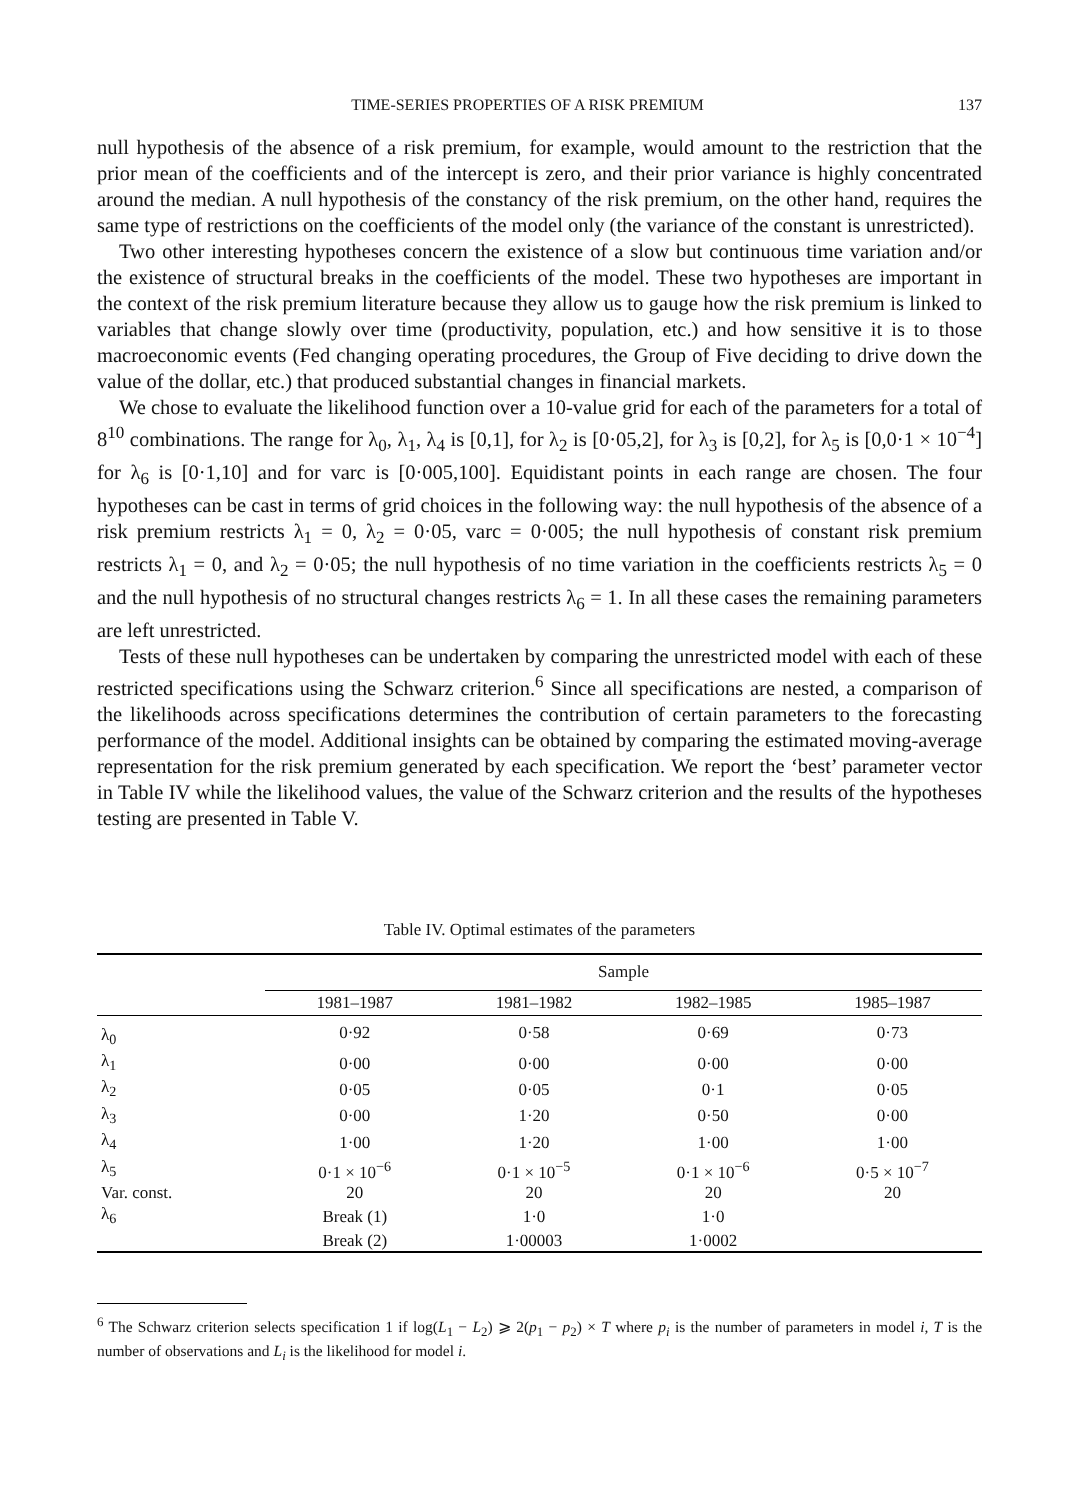TIME-SERIES PROPERTIES OF A RISK PREMIUM 137
null hypothesis of the absence of a risk premium, for example, would amount to the restriction that the prior mean of the coefficients and of the intercept is zero, and their prior variance is highly concentrated around the median. A null hypothesis of the constancy of the risk premium, on the other hand, requires the same type of restrictions on the coefficients of the model only (the variance of the constant is unrestricted).
Two other interesting hypotheses concern the existence of a slow but continuous time variation and/or the existence of structural breaks in the coefficients of the model. These two hypotheses are important in the context of the risk premium literature because they allow us to gauge how the risk premium is linked to variables that change slowly over time (productivity, population, etc.) and how sensitive it is to those macroeconomic events (Fed changing operating procedures, the Group of Five deciding to drive down the value of the dollar, etc.) that produced substantial changes in financial markets.
We chose to evaluate the likelihood function over a 10-value grid for each of the parameters for a total of 8<sup>10</sup> combinations. The range for λ<sub>0</sub>, λ<sub>1</sub>, λ<sub>4</sub> is [0,1], for λ<sub>2</sub> is [0·05,2], for λ<sub>3</sub> is [0,2], for λ<sub>5</sub> is [0,0·1 × 10<sup>−4</sup>] for λ<sub>6</sub> is [0·1,10] and for varc is [0·005,100]. Equidistant points in each range are chosen. The four hypotheses can be cast in terms of grid choices in the following way: the null hypothesis of the absence of a risk premium restricts λ<sub>1</sub> = 0, λ<sub>2</sub> = 0·05, varc = 0·005; the null hypothesis of constant risk premium restricts λ<sub>1</sub> = 0, and λ<sub>2</sub> = 0·05; the null hypothesis of no time variation in the coefficients restricts λ<sub>5</sub> = 0 and the null hypothesis of no structural changes restricts λ<sub>6</sub> = 1. In all these cases the remaining parameters are left unrestricted.
Tests of these null hypotheses can be undertaken by comparing the unrestricted model with each of these restricted specifications using the Schwarz criterion.<sup>6</sup> Since all specifications are nested, a comparison of the likelihoods across specifications determines the contribution of certain parameters to the forecasting performance of the model. Additional insights can be obtained by comparing the estimated moving-average representation for the risk premium generated by each specification. We report the ‘best’ parameter vector in Table IV while the likelihood values, the value of the Schwarz criterion and the results of the hypotheses testing are presented in Table V.
Table IV. Optimal estimates of the parameters
| | Sample | | | |
| --- | --- | --- | --- | --- |
| | 1981–1987 | 1981–1982 | 1982–1985 | 1985–1987 |
| λ<sub>0</sub> | 0·92 | 0·58 | 0·69 | 0·73 |
| λ<sub>1</sub> | 0·00 | 0·00 | 0·00 | 0·00 |
| λ<sub>2</sub> | 0·05 | 0·05 | 0·1 | 0·05 |
| λ<sub>3</sub> | 0·00 | 1·20 | 0·50 | 0·00 |
| λ<sub>4</sub> | 1·00 | 1·20 | 1·00 | 1·00 |
| λ<sub>5</sub> | 0·1 × 10<sup>−6</sup> | 0·1 × 10<sup>−5</sup> | 0·1 × 10<sup>−6</sup> | 0·5 × 10<sup>−7</sup> |
| Var. const. | 20 | 20 | 20 | 20 |
| λ<sub>6</sub> | Break (1) | 1·0 | 1·0 | |
| | Break (2) | 1·00003 | 1·0002 | |
<sup>6</sup> The Schwarz criterion selects specification 1 if log(L<sub>1</sub> − L<sub>2</sub>) ⩾ 2(p<sub>1</sub> − p<sub>2</sub>) × T where p<sub>i</sub> is the number of parameters in model i, T is the number of observations and L<sub>i</sub> is the likelihood for model i.